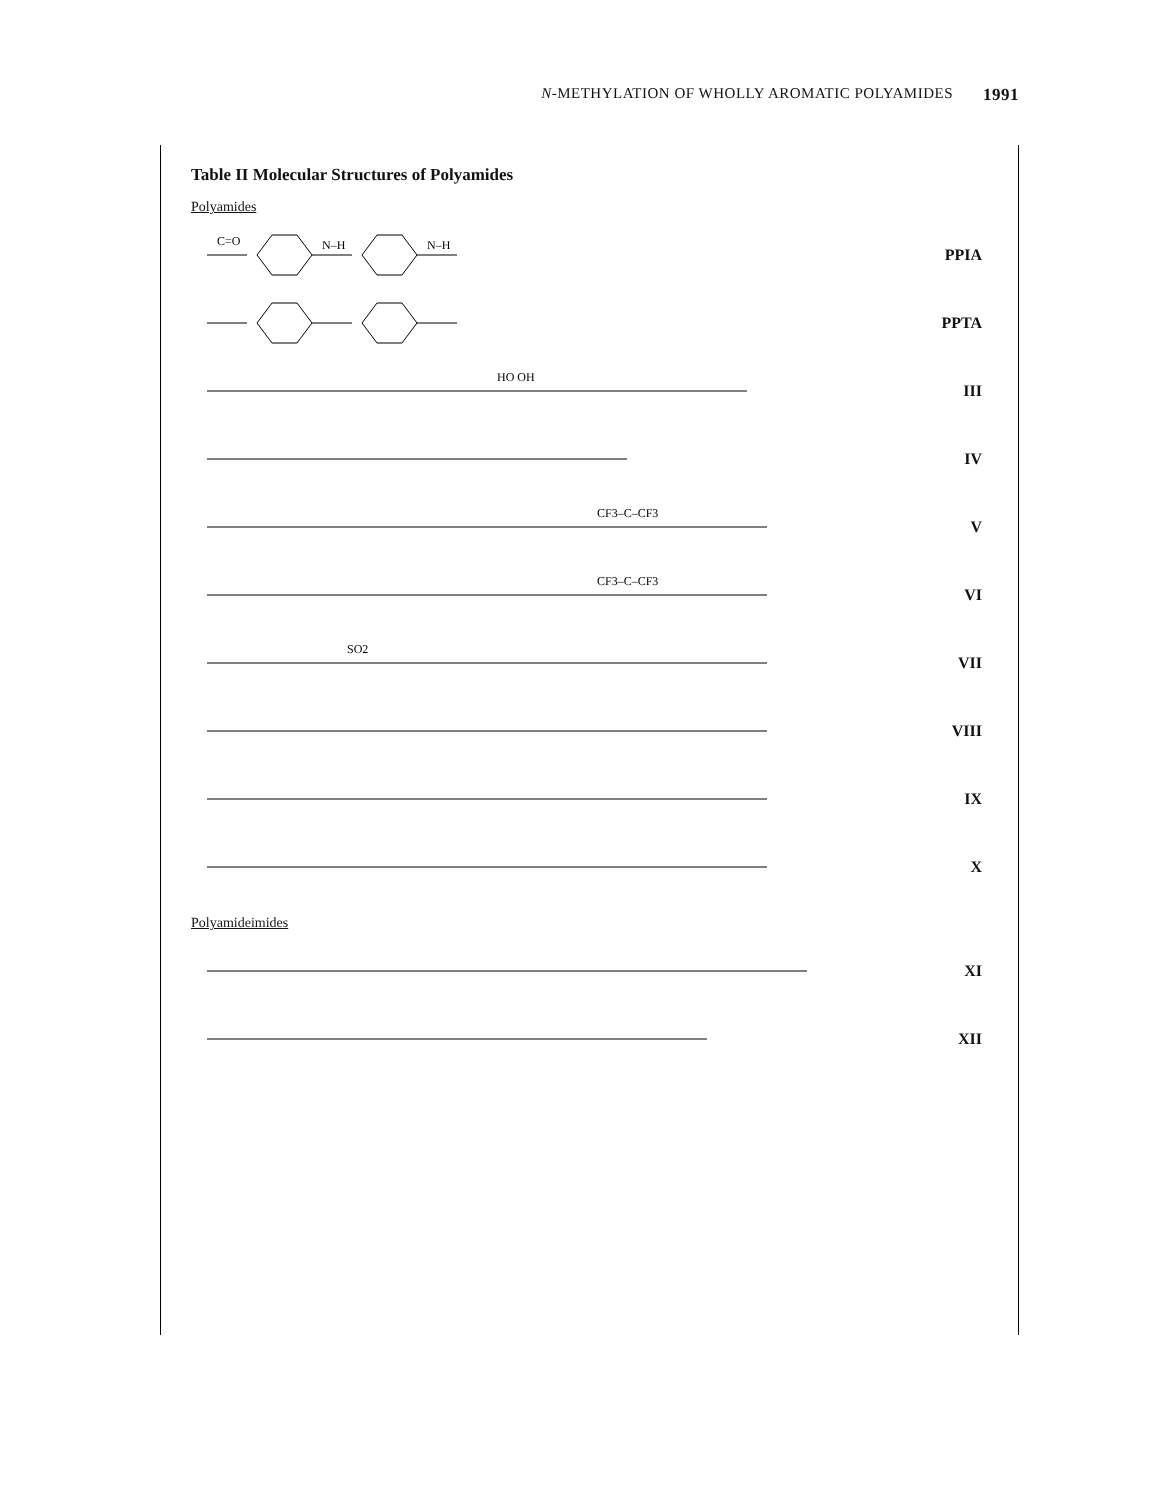N-METHYLATION OF WHOLLY AROMATIC POLYAMIDES 1991
Table II Molecular Structures of Polyamides
Polyamides
| C=O N–H N–H | PPIA |
| | PPTA |
| HO OH | III |
| | IV |
| CF3–C–CF3 | V |
| CF3–C–CF3 | VI |
| SO2 | VII |
| | VIII |
| | IX |
| | X |
Polyamideimides
| | XI |
| | XII |